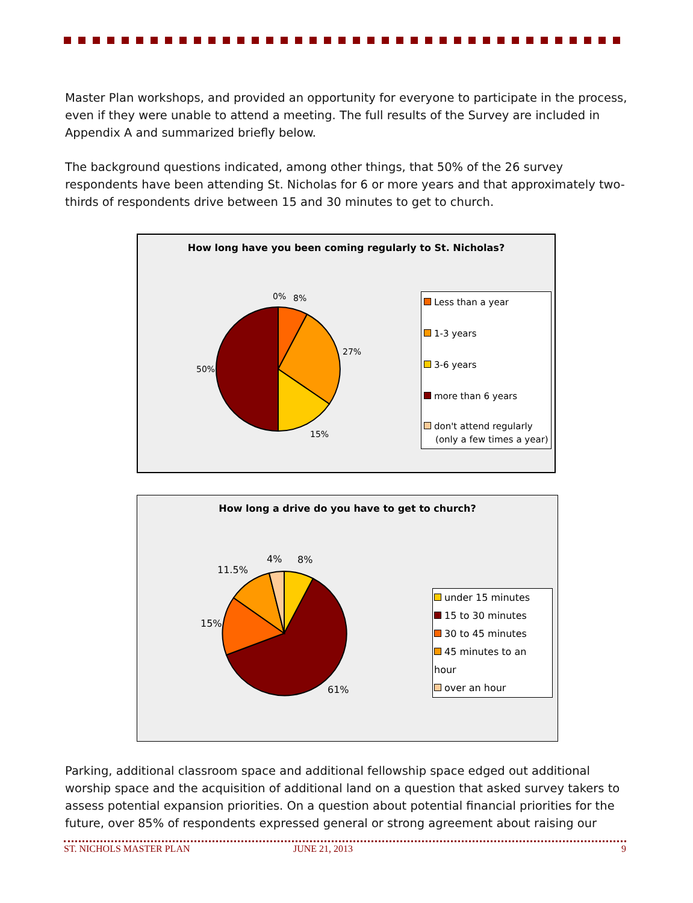Master Plan workshops, and provided an opportunity for everyone to participate in the process, even if they were unable to attend a meeting. The full results of the Survey are included in Appendix A and summarized briefly below.
The background questions indicated, among other things, that 50% of the 26 survey respondents have been attending St. Nicholas for 6 or more years and that approximately two-thirds of respondents drive between 15 and 30 minutes to get to church.
How long have you been coming regularly to St. Nicholas?
0% 8%
27%
15%
50%
Less than a year
1-3 years
3-6 years
more than 6 years
don't attend regularly
(only a few times a year)
How long a drive do you have to get to church?
4% 8%
11.5%
15%
61%
under 15 minutes
15 to 30 minutes
30 to 45 minutes
45 minutes to an hour
over an hour
Parking, additional classroom space and additional fellowship space edged out additional worship space and the acquisition of additional land on a question that asked survey takers to assess potential expansion priorities. On a question about potential financial priorities for the future, over 85% of respondents expressed general or strong agreement about raising our
ST. NICHOLS MASTER PLAN JUNE 21, 2013 9